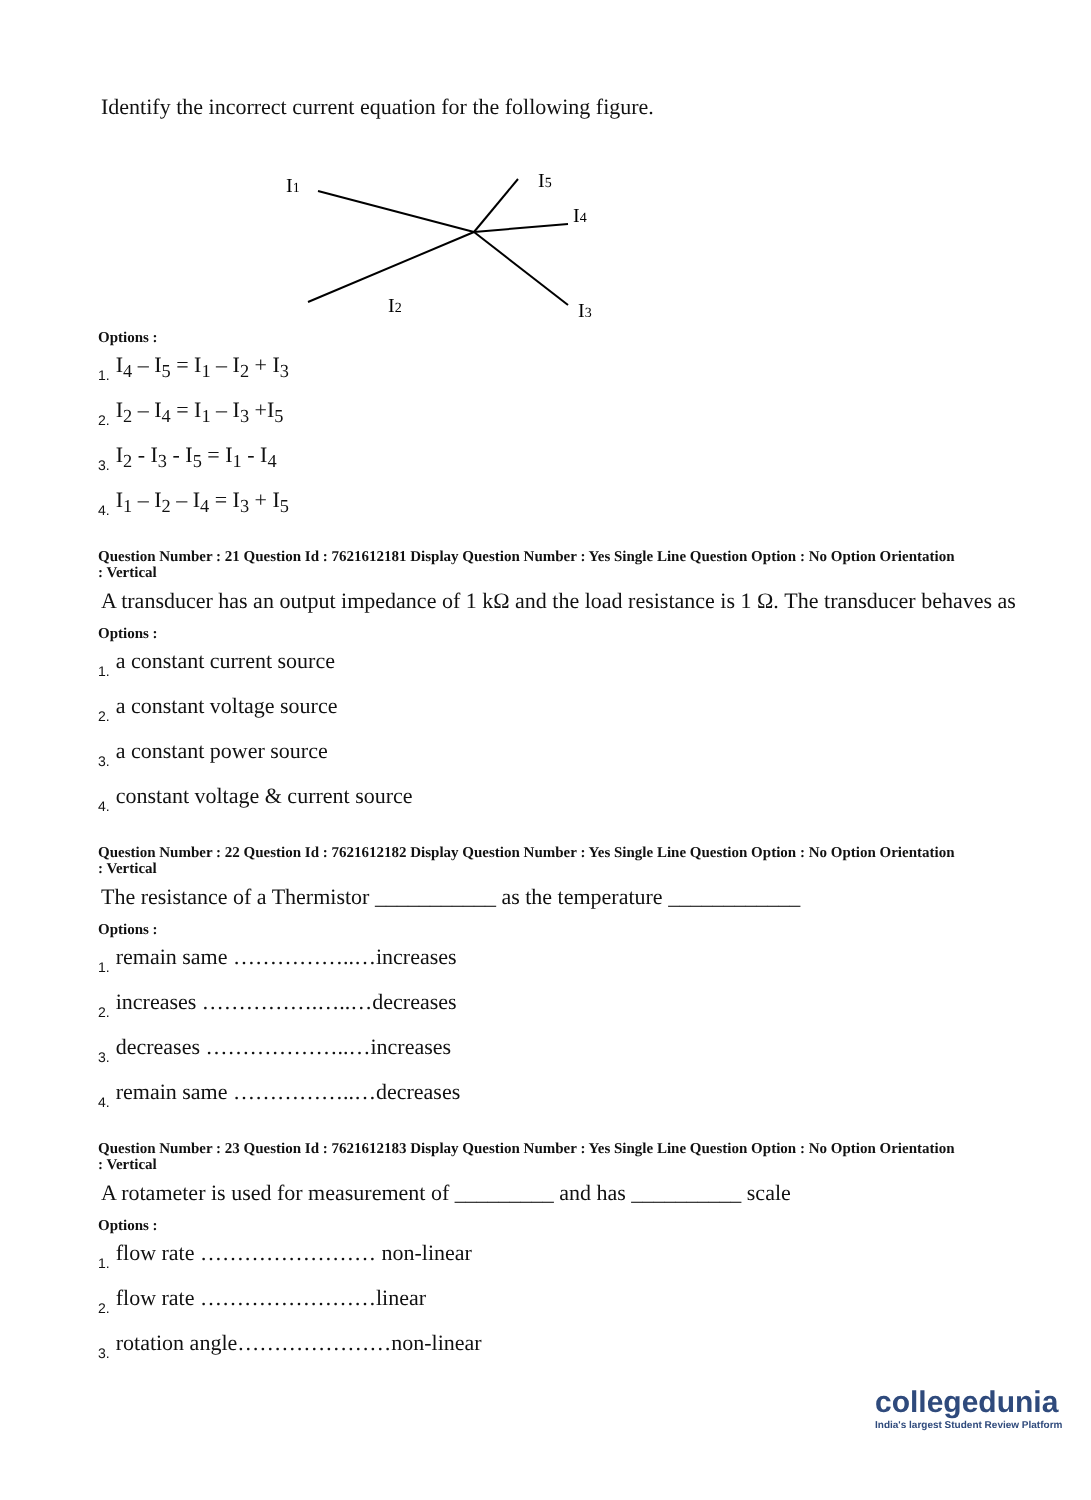Identify the incorrect current equation for the following figure.
I1
I5
I4
I2
I3
Options :
1. I<sub>4</sub> – I<sub>5</sub> = I<sub>1</sub> – I<sub>2</sub> + I<sub>3</sub>
2. I<sub>2</sub> – I<sub>4</sub> = I<sub>1</sub> – I<sub>3</sub> +I<sub>5</sub>
3. I<sub>2</sub> - I<sub>3</sub> - I<sub>5</sub> = I<sub>1</sub> - I<sub>4</sub>
4. I<sub>1</sub> – I<sub>2</sub> – I<sub>4</sub> = I<sub>3</sub> + I<sub>5</sub>
Question Number : 21 Question Id : 7621612181 Display Question Number : Yes Single Line Question Option : No Option Orientation : Vertical
A transducer has an output impedance of 1 kΩ and the load resistance is 1 Ω. The transducer behaves as
Options :
1. a constant current source
2. a constant voltage source
3. a constant power source
4. constant voltage & current source
Question Number : 22 Question Id : 7621612182 Display Question Number : Yes Single Line Question Option : No Option Orientation : Vertical
The resistance of a Thermistor ___________ as the temperature ____________
Options :
1. remain same ……………..…increases
2. increases …………….…..…decreases
3. decreases ………………..…increases
4. remain same ……………..…decreases
Question Number : 23 Question Id : 7621612183 Display Question Number : Yes Single Line Question Option : No Option Orientation : Vertical
A rotameter is used for measurement of _________ and has __________ scale
Options :
1. flow rate …………………… non-linear
2. flow rate ……………………linear
3. rotation angle…………………non-linear
collegedunia
India's largest Student Review Platform